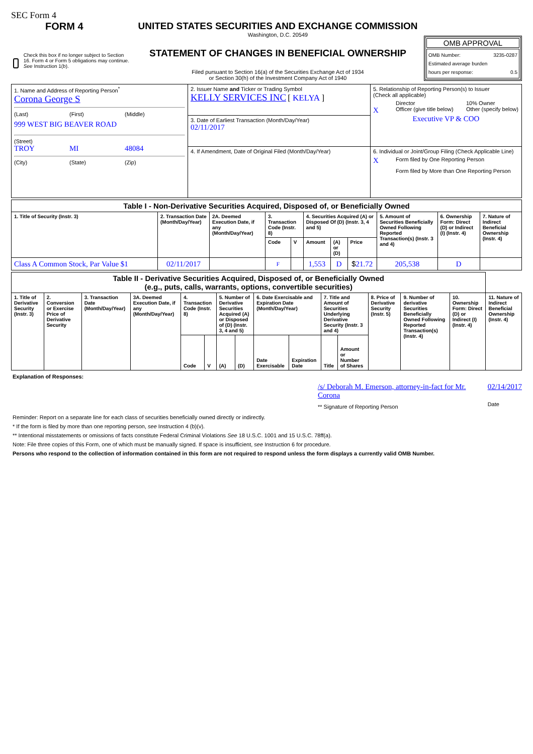SEC Form 4
FORM 4
Check this box if no longer subject to Section 16. Form 4 or Form 5 obligations may continue. See Instruction 1(b).
UNITED STATES SECURITIES AND EXCHANGE COMMISSION
Washington, D.C. 20549
STATEMENT OF CHANGES IN BENEFICIAL OWNERSHIP
Filed pursuant to Section 16(a) of the Securities Exchange Act of 1934
or Section 30(h) of the Investment Company Act of 1940
OMB APPROVAL
OMB Number: 3235-0287
Estimated average burden
hours per response: 0.5
| 1. Name and Address of Reporting Person<sup>*</sup> Corona George S (Last) (First) (Middle) 999 WEST BIG BEAVER ROAD (Street) TROY MI 48084 (City) (State) (Zip) | 2. Issuer Name and Ticker or Trading Symbol KELLY SERVICES INC [ KELYA ] | 5. Relationship of Reporting Person(s) to Issuer (Check all applicable) Director 10% Owner X Officer (give title below) Other (specify below) Executive VP & COO |
| | 3. Date of Earliest Transaction (Month/Day/Year) 02/11/2017 | |
| | 4. If Amendment, Date of Original Filed (Month/Day/Year) | 6. Individual or Joint/Group Filing (Check Applicable Line) X Form filed by One Reporting Person Form filed by More than One Reporting Person |
| Table I - Non-Derivative Securities Acquired, Disposed of, or Beneficially Owned | | | | | | | | | | |
| 1. Title of Security (Instr. 3) | 2. Transaction Date (Month/Day/Year) | 2A. Deemed Execution Date, if any (Month/Day/Year) | 3. Transaction Code (Instr. 8) | | 4. Securities Acquired (A) or Disposed Of (D) (Instr. 3, 4 and 5) | | | 5. Amount of Securities Beneficially Owned Following Reported Transaction(s) (Instr. 3 and 4) | 6. Ownership Form: Direct (D) or Indirect (I) (Instr. 4) | 7. Nature of Indirect Beneficial Ownership (Instr. 4) |
| | | | Code | V | Amount | (A) or (D) | Price | | | |
| Class A Common Stock, Par Value $1 | 02/11/2017 | | F | | 1,553 | D | $ 21.72 | 205,538 | D | |
| Table II - Derivative Securities Acquired, Disposed of, or Beneficially Owned (e.g., puts, calls, warrants, options, convertible securities) | | | | | | | | | | | | | | | |
| 1. Title of Derivative Security (Instr. 3) | 2. Conversion or Exercise Price of Derivative Security | 3. Transaction Date (Month/Day/Year) | 3A. Deemed Execution Date, if any (Month/Day/Year) | 4. Transaction Code (Instr. 8) | | 5. Number of Derivative Securities Acquired (A) or Disposed of (D) (Instr. 3, 4 and 5) | | 6. Date Exercisable and Expiration Date (Month/Day/Year) | | 7. Title and Amount of Securities Underlying Derivative Security (Instr. 3 and 4) | | 8. Price of Derivative Security (Instr. 5) | 9. Number of derivative Securities Beneficially Owned Following Reported Transaction(s) (Instr. 4) | 10. Ownership Form: Direct (D) or Indirect (I) (Instr. 4) | 11. Nature of Indirect Beneficial Ownership (Instr. 4) |
| | | | | Code | V | (A) | (D) | Date Exercisable | Expiration Date | Title | Amount or Number of Shares | | | | |
Explanation of Responses:
/s/ Deborah M. Emerson, attorney-in-fact for Mr. Corona
** Signature of Reporting Person
02/14/2017
Date
Reminder: Report on a separate line for each class of securities beneficially owned directly or indirectly.
* If the form is filed by more than one reporting person, see Instruction 4 (b)(v).
** Intentional misstatements or omissions of facts constitute Federal Criminal Violations See 18 U.S.C. 1001 and 15 U.S.C. 78ff(a).
Note: File three copies of this Form, one of which must be manually signed. If space is insufficient, see Instruction 6 for procedure.
Persons who respond to the collection of information contained in this form are not required to respond unless the form displays a currently valid OMB Number.